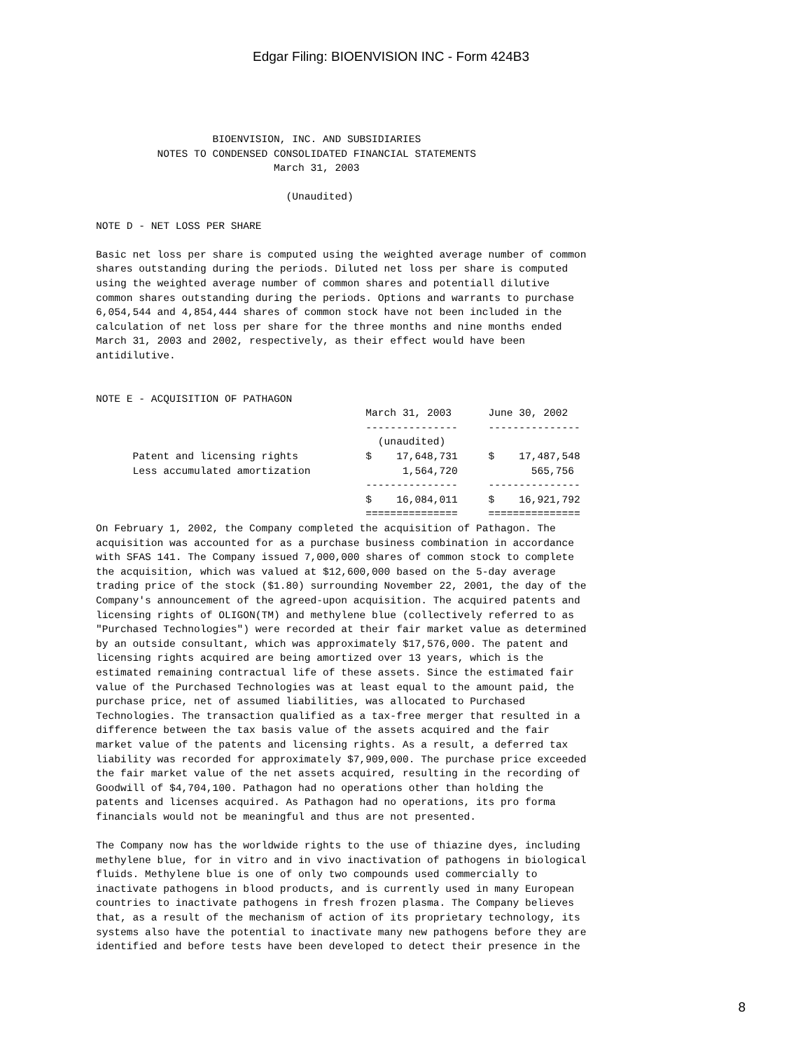Edgar Filing: BIOENVISION INC - Form 424B3
                   BIOENVISION, INC. AND SUBSIDIARIES
          NOTES TO CONDENSED CONSOLIDATED FINANCIAL STATEMENTS
                             March 31, 2003

                               (Unaudited)

NOTE D - NET LOSS PER SHARE

Basic net loss per share is computed using the weighted average number of common
shares outstanding during the periods. Diluted net loss per share is computed
using the weighted average number of common shares and potentiall dilutive
common shares outstanding during the periods. Options and warrants to purchase
6,054,544 and 4,854,444 shares of common stock have not been included in the
calculation of net loss per share for the three months and nine months ended
March 31, 2003 and 2002, respectively, as their effect would have been
antidilutive.


NOTE E - ACQUISITION OF PATHAGON
| | March 31, 2003 | June 30, 2002 |
| | --------------- | --------------- |
| | (unaudited) | |
| Patent and licensing rights | $ 17,648,731 | $ 17,487,548 |
| Less accumulated amortization | 1,564,720 | 565,756 |
| | --------------- | --------------- |
| | $ 16,084,011 | $ 16,921,792 |
| | =============== | =============== |
On February 1, 2002, the Company completed the acquisition of Pathagon. The
acquisition was accounted for as a purchase business combination in accordance
with SFAS 141. The Company issued 7,000,000 shares of common stock to complete
the acquisition, which was valued at $12,600,000 based on the 5-day average
trading price of the stock ($1.80) surrounding November 22, 2001, the day of the
Company's announcement of the agreed-upon acquisition. The acquired patents and
licensing rights of OLIGON(TM) and methylene blue (collectively referred to as
"Purchased Technologies") were recorded at their fair market value as determined
by an outside consultant, which was approximately $17,576,000. The patent and
licensing rights acquired are being amortized over 13 years, which is the
estimated remaining contractual life of these assets. Since the estimated fair
value of the Purchased Technologies was at least equal to the amount paid, the
purchase price, net of assumed liabilities, was allocated to Purchased
Technologies. The transaction qualified as a tax-free merger that resulted in a
difference between the tax basis value of the assets acquired and the fair
market value of the patents and licensing rights. As a result, a deferred tax
liability was recorded for approximately $7,909,000. The purchase price exceeded
the fair market value of the net assets acquired, resulting in the recording of
Goodwill of $4,704,100. Pathagon had no operations other than holding the
patents and licenses acquired. As Pathagon had no operations, its pro forma
financials would not be meaningful and thus are not presented.

The Company now has the worldwide rights to the use of thiazine dyes, including
methylene blue, for in vitro and in vivo inactivation of pathogens in biological
fluids. Methylene blue is one of only two compounds used commercially to
inactivate pathogens in blood products, and is currently used in many European
countries to inactivate pathogens in fresh frozen plasma. The Company believes
that, as a result of the mechanism of action of its proprietary technology, its
systems also have the potential to inactivate many new pathogens before they are
identified and before tests have been developed to detect their presence in the
8